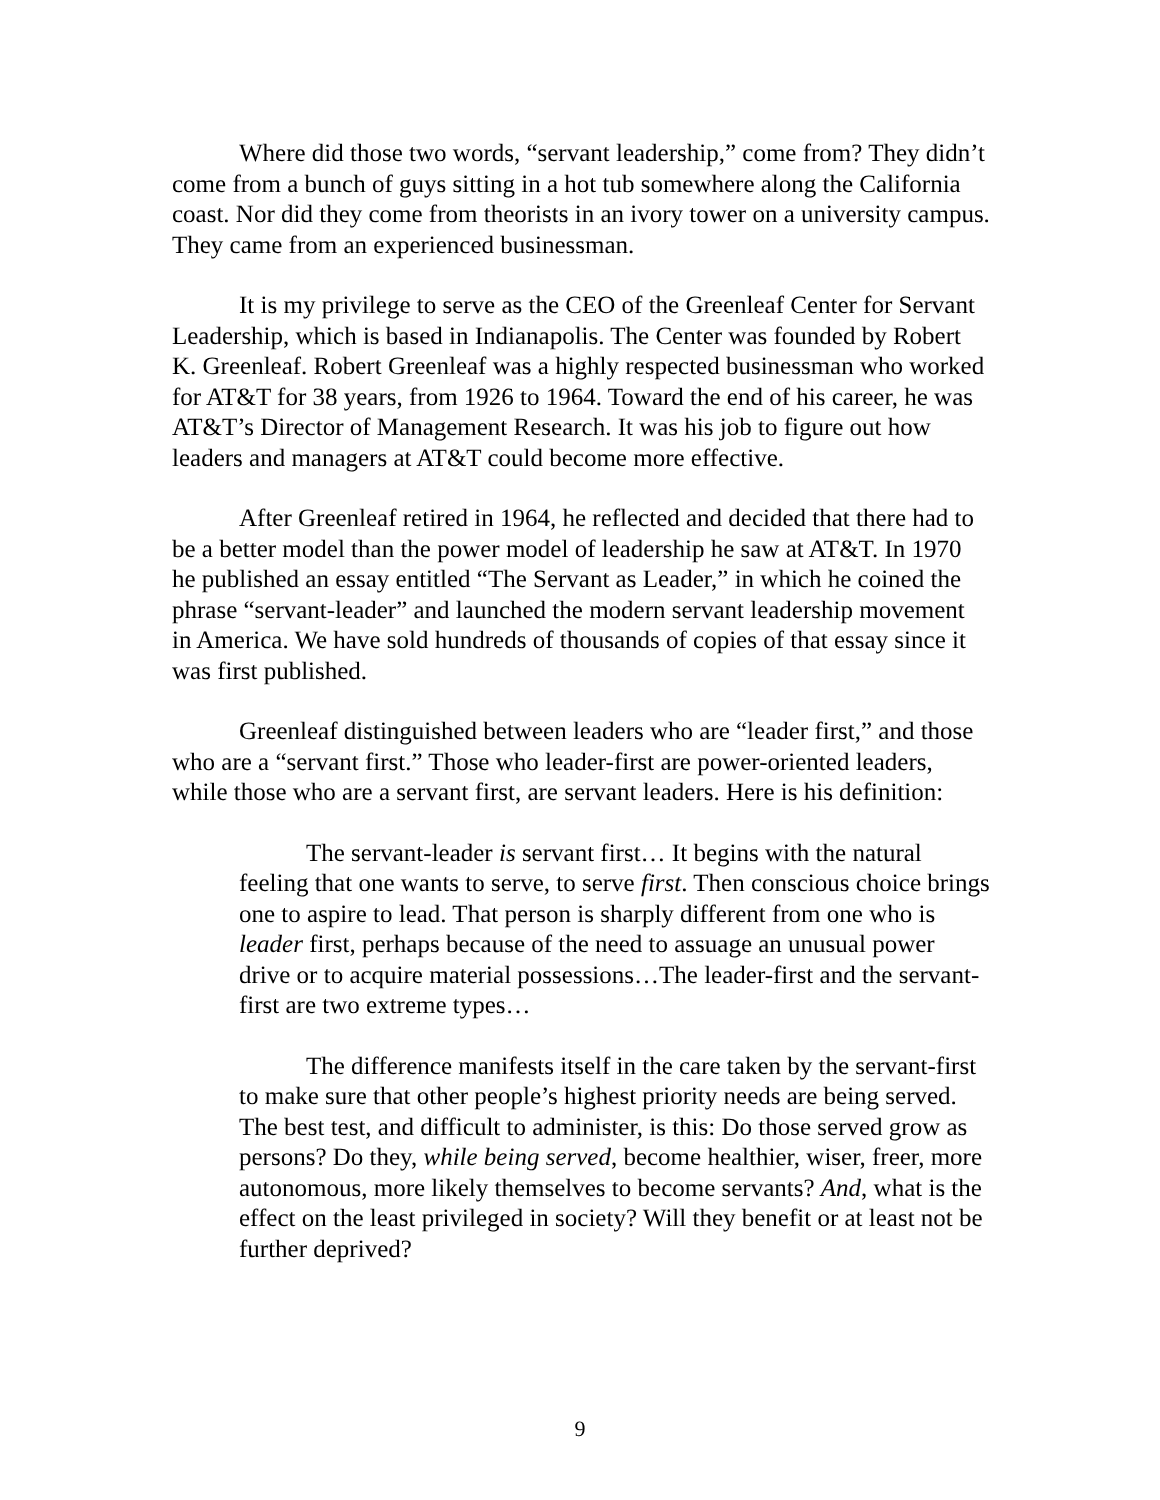Where did those two words, “servant leadership,” come from? They didn’t come from a bunch of guys sitting in a hot tub somewhere along the California coast. Nor did they come from theorists in an ivory tower on a university campus. They came from an experienced businessman.
It is my privilege to serve as the CEO of the Greenleaf Center for Servant Leadership, which is based in Indianapolis. The Center was founded by Robert K. Greenleaf. Robert Greenleaf was a highly respected businessman who worked for AT&T for 38 years, from 1926 to 1964. Toward the end of his career, he was AT&T’s Director of Management Research. It was his job to figure out how leaders and managers at AT&T could become more effective.
After Greenleaf retired in 1964, he reflected and decided that there had to be a better model than the power model of leadership he saw at AT&T. In 1970 he published an essay entitled “The Servant as Leader,” in which he coined the phrase “servant-leader” and launched the modern servant leadership movement in America. We have sold hundreds of thousands of copies of that essay since it was first published.
Greenleaf distinguished between leaders who are “leader first,” and those who are a “servant first.” Those who leader-first are power-oriented leaders, while those who are a servant first, are servant leaders. Here is his definition:
The servant-leader is servant first… It begins with the natural feeling that one wants to serve, to serve first. Then conscious choice brings one to aspire to lead. That person is sharply different from one who is leader first, perhaps because of the need to assuage an unusual power drive or to acquire material possessions…The leader-first and the servant-first are two extreme types…
The difference manifests itself in the care taken by the servant-first to make sure that other people’s highest priority needs are being served. The best test, and difficult to administer, is this: Do those served grow as persons? Do they, while being served, become healthier, wiser, freer, more autonomous, more likely themselves to become servants? And, what is the effect on the least privileged in society? Will they benefit or at least not be further deprived?
9